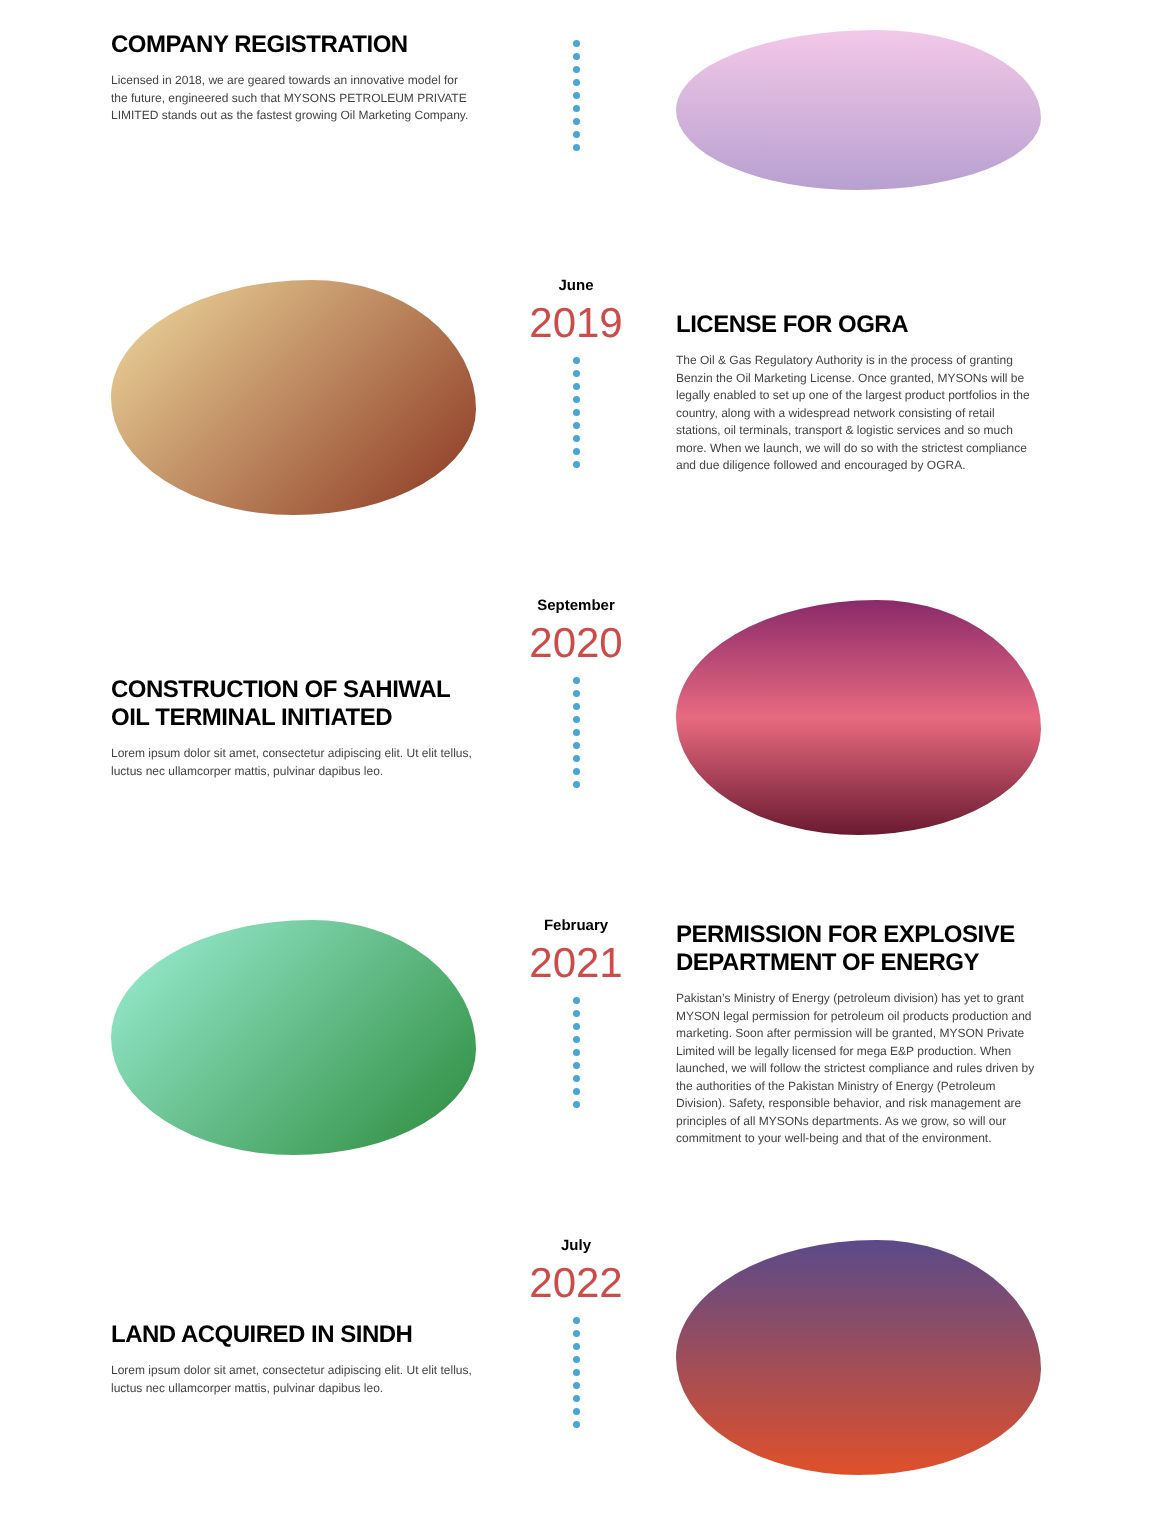COMPANY REGISTRATION
Licensed in 2018, we are geared towards an innovative model for the future, engineered such that MYSONS PETROLEUM PRIVATE LIMITED stands out as the fastest growing Oil Marketing Company.
June
2019
LICENSE FOR OGRA
The Oil & Gas Regulatory Authority is in the process of granting Benzin the Oil Marketing License. Once granted, MYSONs will be legally enabled to set up one of the largest product portfolios in the country, along with a widespread network consisting of retail stations, oil terminals, transport & logistic services and so much more. When we launch, we will do so with the strictest compliance and due diligence followed and encouraged by OGRA.
CONSTRUCTION OF SAHIWAL OIL TERMINAL INITIATED
Lorem ipsum dolor sit amet, consectetur adipiscing elit. Ut elit tellus, luctus nec ullamcorper mattis, pulvinar dapibus leo.
September
2020
February
2021
PERMISSION FOR EXPLOSIVE DEPARTMENT OF ENERGY
Pakistan’s Ministry of Energy (petroleum division) has yet to grant MYSON legal permission for petroleum oil products production and marketing. Soon after permission will be granted, MYSON Private Limited will be legally licensed for mega E&P production. When launched, we will follow the strictest compliance and rules driven by the authorities of the Pakistan Ministry of Energy (Petroleum Division). Safety, responsible behavior, and risk management are principles of all MYSONs departments. As we grow, so will our commitment to your well-being and that of the environment.
LAND ACQUIRED IN SINDH
Lorem ipsum dolor sit amet, consectetur adipiscing elit. Ut elit tellus, luctus nec ullamcorper mattis, pulvinar dapibus leo.
July
2022